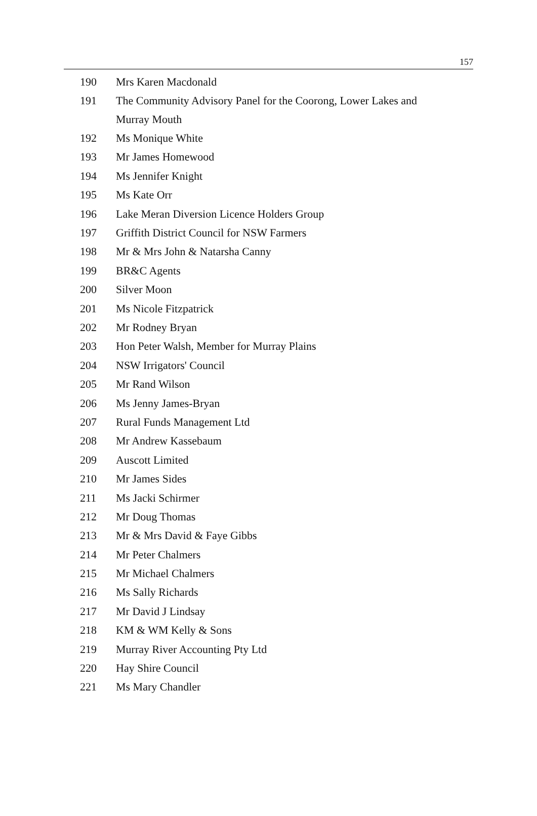157
| 190 | Mrs Karen Macdonald |
| 191 | The Community Advisory Panel for the Coorong, Lower Lakes and Murray Mouth |
| 192 | Ms Monique White |
| 193 | Mr James Homewood |
| 194 | Ms Jennifer Knight |
| 195 | Ms Kate Orr |
| 196 | Lake Meran Diversion Licence Holders Group |
| 197 | Griffith District Council for NSW Farmers |
| 198 | Mr & Mrs John & Natarsha Canny |
| 199 | BR&C Agents |
| 200 | Silver Moon |
| 201 | Ms Nicole Fitzpatrick |
| 202 | Mr Rodney Bryan |
| 203 | Hon Peter Walsh, Member for Murray Plains |
| 204 | NSW Irrigators' Council |
| 205 | Mr Rand Wilson |
| 206 | Ms Jenny James-Bryan |
| 207 | Rural Funds Management Ltd |
| 208 | Mr Andrew Kassebaum |
| 209 | Auscott Limited |
| 210 | Mr James Sides |
| 211 | Ms Jacki Schirmer |
| 212 | Mr Doug Thomas |
| 213 | Mr & Mrs David & Faye Gibbs |
| 214 | Mr Peter Chalmers |
| 215 | Mr Michael Chalmers |
| 216 | Ms Sally Richards |
| 217 | Mr David J Lindsay |
| 218 | KM & WM Kelly & Sons |
| 219 | Murray River Accounting Pty Ltd |
| 220 | Hay Shire Council |
| 221 | Ms Mary Chandler |